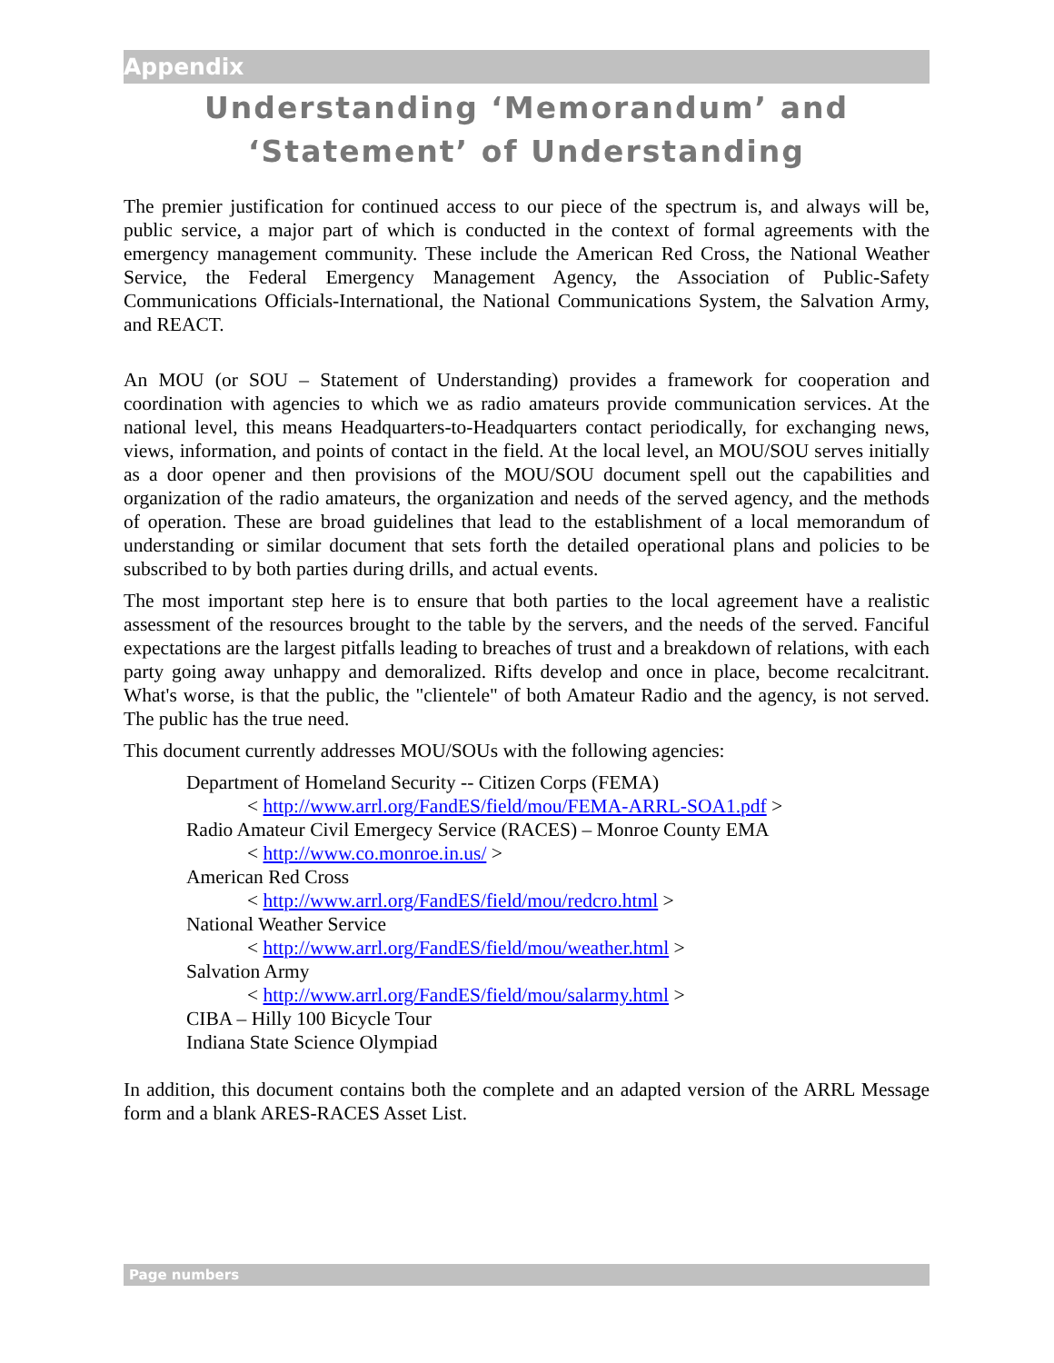Appendix
Understanding ‘Memorandum’ and ‘Statement’ of Understanding
The premier justification for continued access to our piece of the spectrum is, and always will be, public service, a major part of which is conducted in the context of formal agreements with the emergency management community. These include the American Red Cross, the National Weather Service, the Federal Emergency Management Agency, the Association of Public-Safety Communications Officials-International, the National Communications System, the Salvation Army, and REACT.
An MOU (or SOU – Statement of Understanding) provides a framework for cooperation and coordination with agencies to which we as radio amateurs provide communication services. At the national level, this means Headquarters-to-Headquarters contact periodically, for exchanging news, views, information, and points of contact in the field. At the local level, an MOU/SOU serves initially as a door opener and then provisions of the MOU/SOU document spell out the capabilities and organization of the radio amateurs, the organization and needs of the served agency, and the methods of operation. These are broad guidelines that lead to the establishment of a local memorandum of understanding or similar document that sets forth the detailed operational plans and policies to be subscribed to by both parties during drills, and actual events.
The most important step here is to ensure that both parties to the local agreement have a realistic assessment of the resources brought to the table by the servers, and the needs of the served. Fanciful expectations are the largest pitfalls leading to breaches of trust and a breakdown of relations, with each party going away unhappy and demoralized. Rifts develop and once in place, become recalcitrant. What's worse, is that the public, the "clientele" of both Amateur Radio and the agency, is not served. The public has the true need.
This document currently addresses MOU/SOUs with the following agencies:
Department of Homeland Security -- Citizen Corps (FEMA)
< http://www.arrl.org/FandES/field/mou/FEMA-ARRL-SOA1.pdf >
Radio Amateur Civil Emergecy Service (RACES) – Monroe County EMA
< http://www.co.monroe.in.us/ >
American Red Cross
< http://www.arrl.org/FandES/field/mou/redcro.html >
National Weather Service
< http://www.arrl.org/FandES/field/mou/weather.html >
Salvation Army
< http://www.arrl.org/FandES/field/mou/salarmy.html >
CIBA – Hilly 100 Bicycle Tour
Indiana State Science Olympiad
In addition, this document contains both the complete and an adapted version of the ARRL Message form and a blank ARES-RACES Asset List.
Page numbers